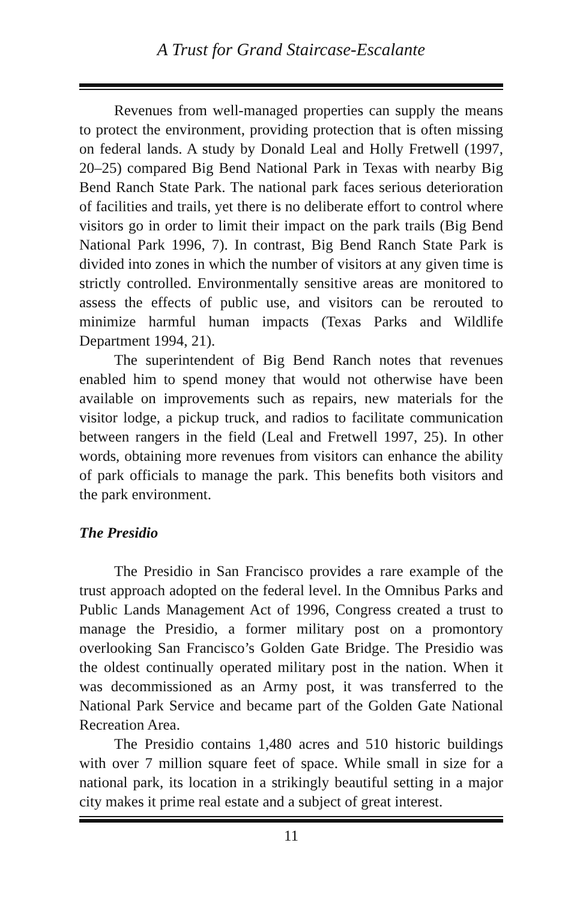A Trust for Grand Staircase-Escalante
Revenues from well-managed properties can supply the means to protect the environment, providing protection that is often missing on federal lands. A study by Donald Leal and Holly Fretwell (1997, 20–25) compared Big Bend National Park in Texas with nearby Big Bend Ranch State Park. The national park faces serious deterioration of facilities and trails, yet there is no deliberate effort to control where visitors go in order to limit their impact on the park trails (Big Bend National Park 1996, 7). In contrast, Big Bend Ranch State Park is divided into zones in which the number of visitors at any given time is strictly controlled. Environmentally sensitive areas are monitored to assess the effects of public use, and visitors can be rerouted to minimize harmful human impacts (Texas Parks and Wildlife Department 1994, 21).
The superintendent of Big Bend Ranch notes that revenues enabled him to spend money that would not otherwise have been available on improvements such as repairs, new materials for the visitor lodge, a pickup truck, and radios to facilitate communication between rangers in the field (Leal and Fretwell 1997, 25). In other words, obtaining more revenues from visitors can enhance the ability of park officials to manage the park. This benefits both visitors and the park environment.
The Presidio
The Presidio in San Francisco provides a rare example of the trust approach adopted on the federal level. In the Omnibus Parks and Public Lands Management Act of 1996, Congress created a trust to manage the Presidio, a former military post on a promontory overlooking San Francisco’s Golden Gate Bridge. The Presidio was the oldest continually operated military post in the nation. When it was decommissioned as an Army post, it was transferred to the National Park Service and became part of the Golden Gate National Recreation Area.
The Presidio contains 1,480 acres and 510 historic buildings with over 7 million square feet of space. While small in size for a national park, its location in a strikingly beautiful setting in a major city makes it prime real estate and a subject of great interest.
11